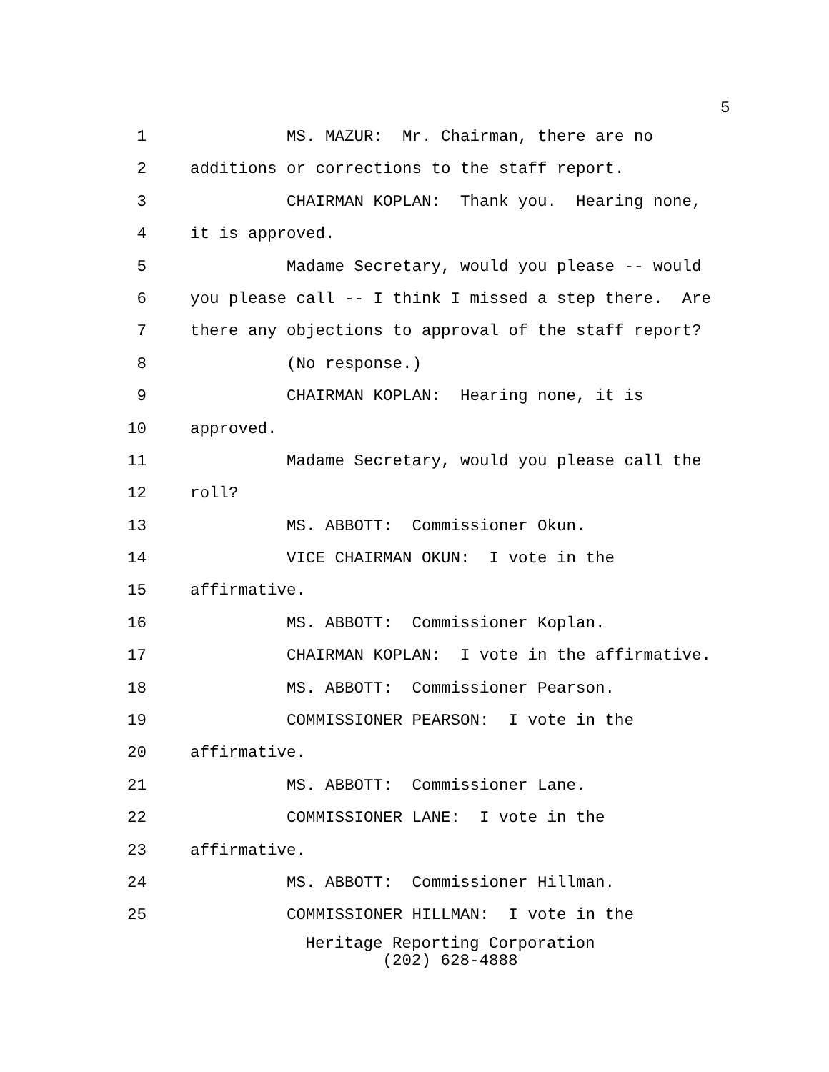5
1 MS. MAZUR: Mr. Chairman, there are no
2 additions or corrections to the staff report.
3 CHAIRMAN KOPLAN: Thank you. Hearing none,
4 it is approved.
5 Madame Secretary, would you please -- would
6 you please call -- I think I missed a step there. Are
7 there any objections to approval of the staff report?
8 (No response.)
9 CHAIRMAN KOPLAN: Hearing none, it is
10 approved.
11 Madame Secretary, would you please call the
12 roll?
13 MS. ABBOTT: Commissioner Okun.
14 VICE CHAIRMAN OKUN: I vote in the
15 affirmative.
16 MS. ABBOTT: Commissioner Koplan.
17 CHAIRMAN KOPLAN: I vote in the affirmative.
18 MS. ABBOTT: Commissioner Pearson.
19 COMMISSIONER PEARSON: I vote in the
20 affirmative.
21 MS. ABBOTT: Commissioner Lane.
22 COMMISSIONER LANE: I vote in the
23 affirmative.
24 MS. ABBOTT: Commissioner Hillman.
25 COMMISSIONER HILLMAN: I vote in the
Heritage Reporting Corporation
(202) 628-4888